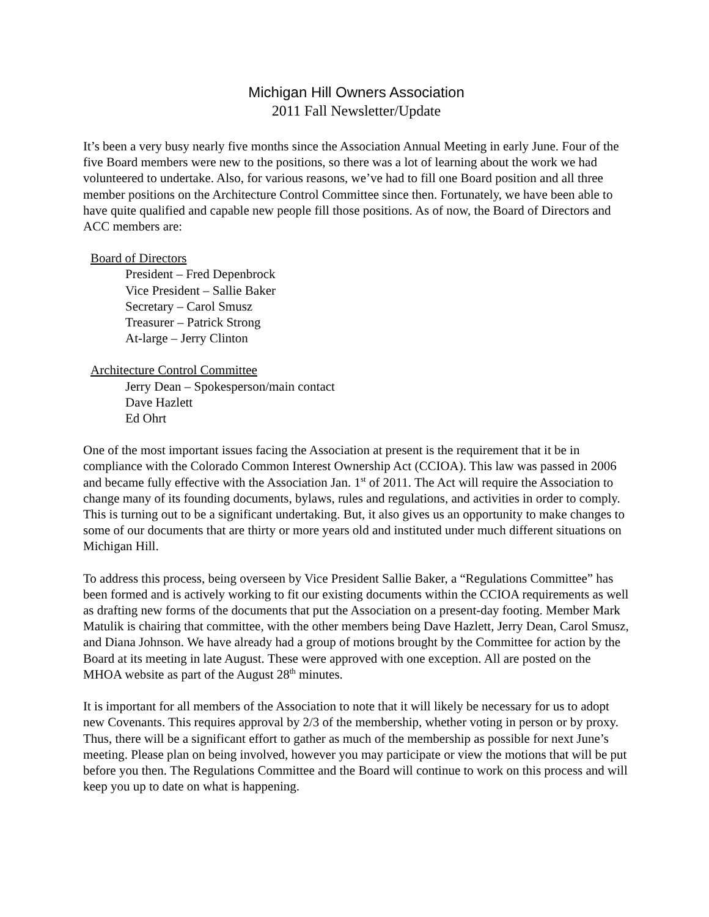Michigan Hill Owners Association
2011 Fall Newsletter/Update
It’s been a very busy nearly five months since the Association Annual Meeting in early June. Four of the five Board members were new to the positions, so there was a lot of learning about the work we had volunteered to undertake. Also, for various reasons, we’ve had to fill one Board position and all three member positions on the Architecture Control Committee since then. Fortunately, we have been able to have quite qualified and capable new people fill those positions. As of now, the Board of Directors and ACC members are:
Board of Directors
President – Fred Depenbrock
Vice President – Sallie Baker
Secretary – Carol Smusz
Treasurer – Patrick Strong
At-large – Jerry Clinton
Architecture Control Committee
Jerry Dean – Spokesperson/main contact
Dave Hazlett
Ed Ohrt
One of the most important issues facing the Association at present is the requirement that it be in compliance with the Colorado Common Interest Ownership Act (CCIOA). This law was passed in 2006 and became fully effective with the Association Jan. 1<sup>st</sup> of 2011. The Act will require the Association to change many of its founding documents, bylaws, rules and regulations, and activities in order to comply. This is turning out to be a significant undertaking. But, it also gives us an opportunity to make changes to some of our documents that are thirty or more years old and instituted under much different situations on Michigan Hill.
To address this process, being overseen by Vice President Sallie Baker, a “Regulations Committee” has been formed and is actively working to fit our existing documents within the CCIOA requirements as well as drafting new forms of the documents that put the Association on a present-day footing. Member Mark Matulik is chairing that committee, with the other members being Dave Hazlett, Jerry Dean, Carol Smusz, and Diana Johnson. We have already had a group of motions brought by the Committee for action by the Board at its meeting in late August. These were approved with one exception. All are posted on the MHOA website as part of the August 28<sup>th</sup> minutes.
It is important for all members of the Association to note that it will likely be necessary for us to adopt new Covenants. This requires approval by 2/3 of the membership, whether voting in person or by proxy. Thus, there will be a significant effort to gather as much of the membership as possible for next June’s meeting. Please plan on being involved, however you may participate or view the motions that will be put before you then. The Regulations Committee and the Board will continue to work on this process and will keep you up to date on what is happening.